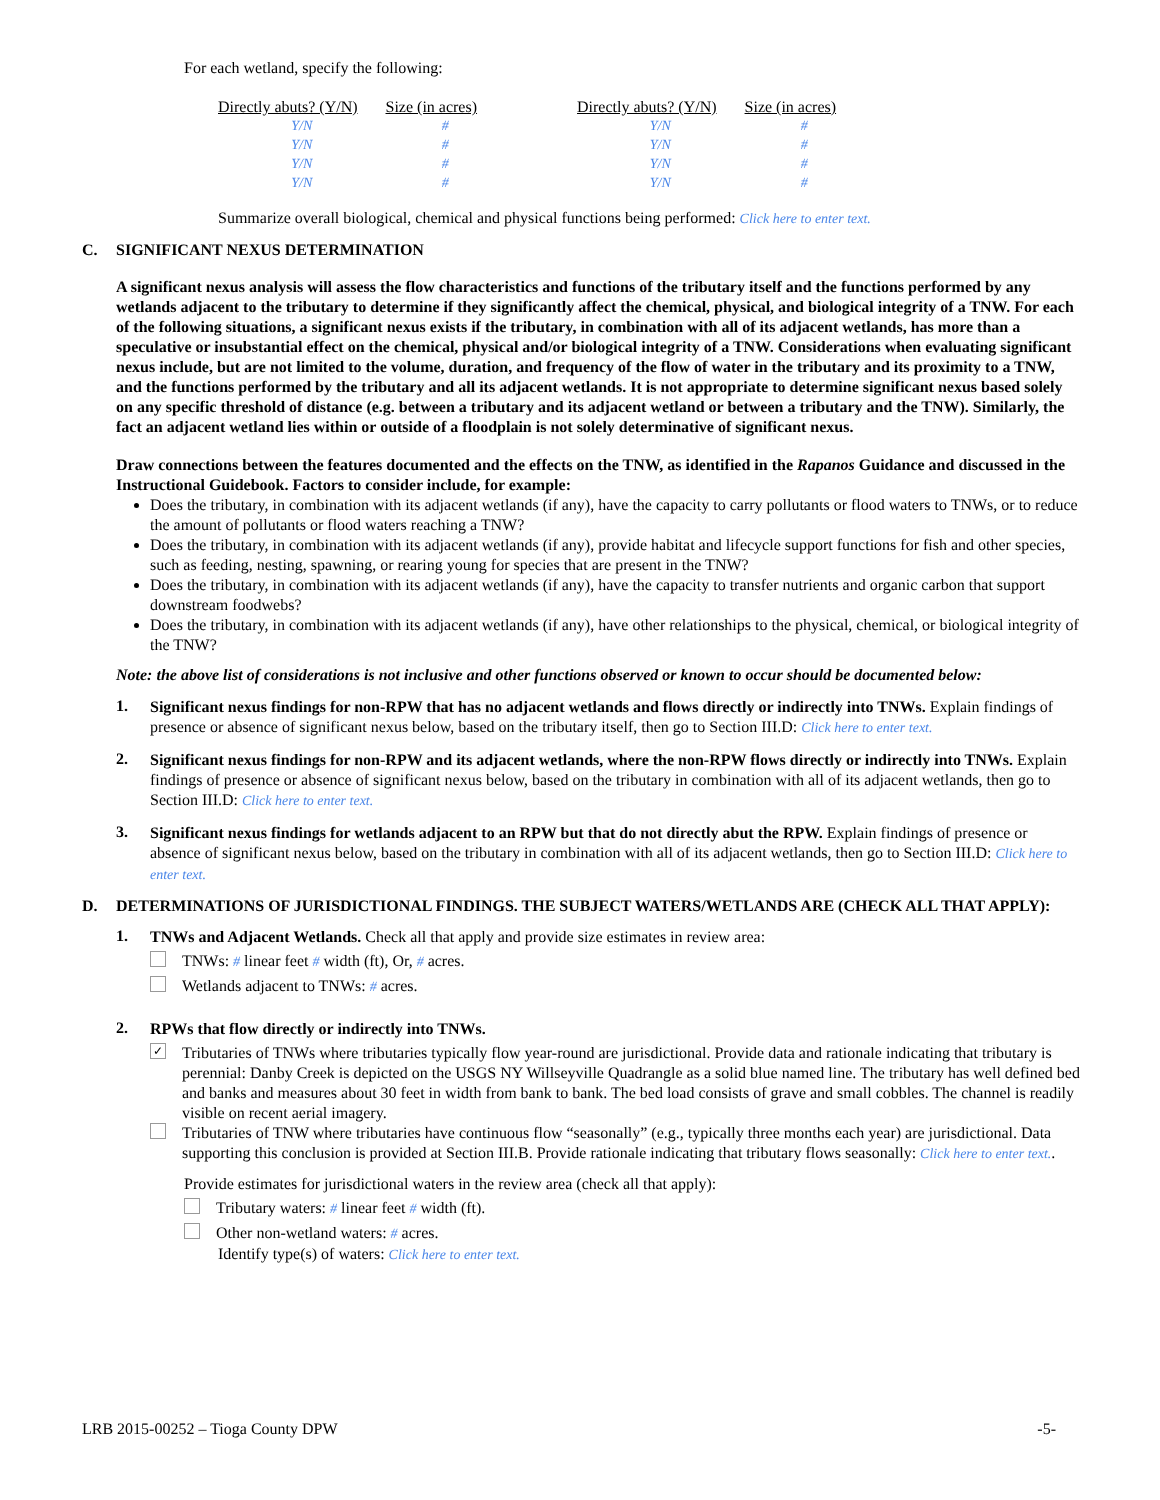For each wetland, specify the following:
| Directly abuts? (Y/N) | Size (in acres) | Directly abuts? (Y/N) | Size (in acres) |
| --- | --- | --- | --- |
| Y/N | # | Y/N | # |
| Y/N | # | Y/N | # |
| Y/N | # | Y/N | # |
| Y/N | # | Y/N | # |
Summarize overall biological, chemical and physical functions being performed: Click here to enter text.
C. SIGNIFICANT NEXUS DETERMINATION
A significant nexus analysis will assess the flow characteristics and functions of the tributary itself and the functions performed by any wetlands adjacent to the tributary to determine if they significantly affect the chemical, physical, and biological integrity of a TNW. For each of the following situations, a significant nexus exists if the tributary, in combination with all of its adjacent wetlands, has more than a speculative or insubstantial effect on the chemical, physical and/or biological integrity of a TNW. Considerations when evaluating significant nexus include, but are not limited to the volume, duration, and frequency of the flow of water in the tributary and its proximity to a TNW, and the functions performed by the tributary and all its adjacent wetlands. It is not appropriate to determine significant nexus based solely on any specific threshold of distance (e.g. between a tributary and its adjacent wetland or between a tributary and the TNW). Similarly, the fact an adjacent wetland lies within or outside of a floodplain is not solely determinative of significant nexus.
Draw connections between the features documented and the effects on the TNW, as identified in the Rapanos Guidance and discussed in the Instructional Guidebook. Factors to consider include, for example:
Does the tributary, in combination with its adjacent wetlands (if any), have the capacity to carry pollutants or flood waters to TNWs, or to reduce the amount of pollutants or flood waters reaching a TNW?
Does the tributary, in combination with its adjacent wetlands (if any), provide habitat and lifecycle support functions for fish and other species, such as feeding, nesting, spawning, or rearing young for species that are present in the TNW?
Does the tributary, in combination with its adjacent wetlands (if any), have the capacity to transfer nutrients and organic carbon that support downstream foodwebs?
Does the tributary, in combination with its adjacent wetlands (if any), have other relationships to the physical, chemical, or biological integrity of the TNW?
Note: the above list of considerations is not inclusive and other functions observed or known to occur should be documented below:
1.
Significant nexus findings for non-RPW that has no adjacent wetlands and flows directly or indirectly into TNWs. Explain findings of presence or absence of significant nexus below, based on the tributary itself, then go to Section III.D: Click here to enter text.
2.
Significant nexus findings for non-RPW and its adjacent wetlands, where the non-RPW flows directly or indirectly into TNWs. Explain findings of presence or absence of significant nexus below, based on the tributary in combination with all of its adjacent wetlands, then go to Section III.D: Click here to enter text.
3.
Significant nexus findings for wetlands adjacent to an RPW but that do not directly abut the RPW. Explain findings of presence or absence of significant nexus below, based on the tributary in combination with all of its adjacent wetlands, then go to Section III.D: Click here to enter text.
D. DETERMINATIONS OF JURISDICTIONAL FINDINGS. THE SUBJECT WATERS/WETLANDS ARE (CHECK ALL THAT APPLY):
1.
TNWs and Adjacent Wetlands. Check all that apply and provide size estimates in review area:
TNWs: # linear feet # width (ft), Or, # acres.
Wetlands adjacent to TNWs: # acres.
2.
RPWs that flow directly or indirectly into TNWs.
✓ Tributaries of TNWs where tributaries typically flow year-round are jurisdictional. Provide data and rationale indicating that tributary is perennial: Danby Creek is depicted on the USGS NY Willseyville Quadrangle as a solid blue named line. The tributary has well defined bed and banks and measures about 30 feet in width from bank to bank. The bed load consists of grave and small cobbles. The channel is readily visible on recent aerial imagery.
Tributaries of TNW where tributaries have continuous flow “seasonally” (e.g., typically three months each year) are jurisdictional. Data supporting this conclusion is provided at Section III.B. Provide rationale indicating that tributary flows seasonally: Click here to enter text..
Provide estimates for jurisdictional waters in the review area (check all that apply):
Tributary waters: # linear feet # width (ft).
Other non-wetland waters: # acres.
Identify type(s) of waters: Click here to enter text.
LRB 2015-00252 – Tioga County DPW -5-